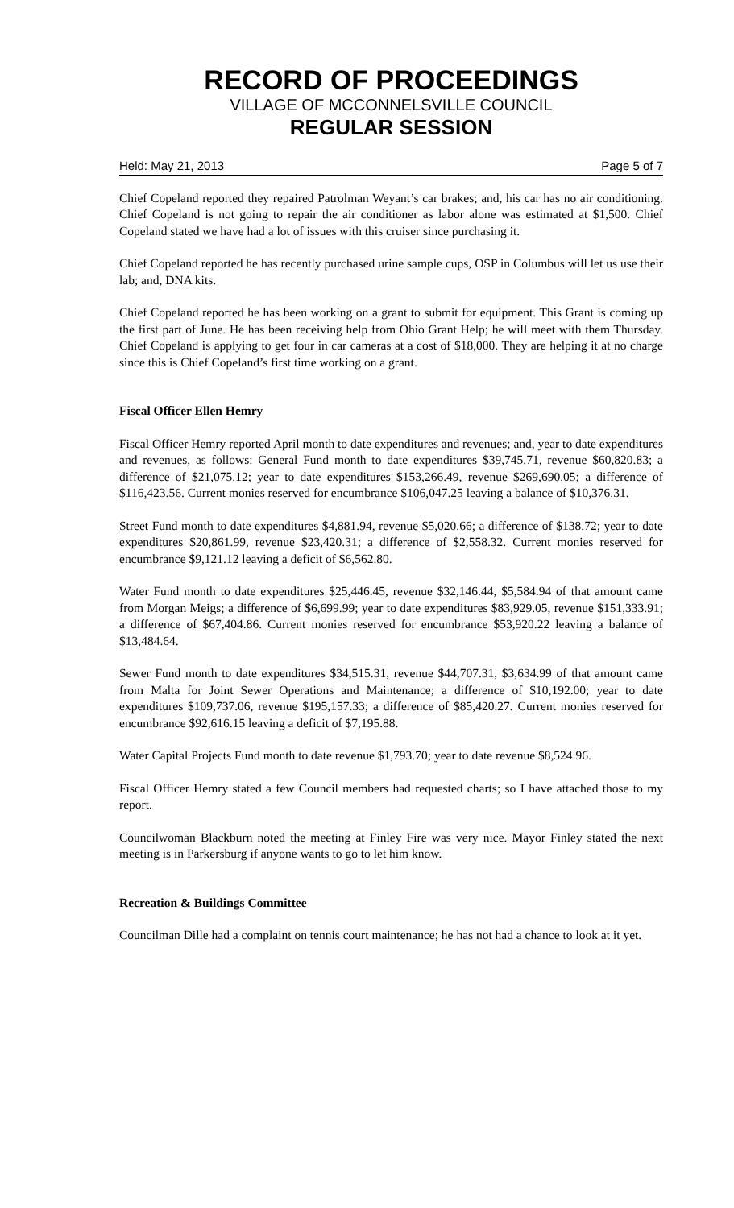RECORD OF PROCEEDINGS
VILLAGE OF MCCONNELSVILLE COUNCIL
REGULAR SESSION
Held: May 21, 2013 Page 5 of 7
Chief Copeland reported they repaired Patrolman Weyant’s car brakes; and, his car has no air conditioning. Chief Copeland is not going to repair the air conditioner as labor alone was estimated at $1,500. Chief Copeland stated we have had a lot of issues with this cruiser since purchasing it.
Chief Copeland reported he has recently purchased urine sample cups, OSP in Columbus will let us use their lab; and, DNA kits.
Chief Copeland reported he has been working on a grant to submit for equipment. This Grant is coming up the first part of June. He has been receiving help from Ohio Grant Help; he will meet with them Thursday. Chief Copeland is applying to get four in car cameras at a cost of $18,000. They are helping it at no charge since this is Chief Copeland’s first time working on a grant.
Fiscal Officer Ellen Hemry
Fiscal Officer Hemry reported April month to date expenditures and revenues; and, year to date expenditures and revenues, as follows: General Fund month to date expenditures $39,745.71, revenue $60,820.83; a difference of $21,075.12; year to date expenditures $153,266.49, revenue $269,690.05; a difference of $116,423.56. Current monies reserved for encumbrance $106,047.25 leaving a balance of $10,376.31.
Street Fund month to date expenditures $4,881.94, revenue $5,020.66; a difference of $138.72; year to date expenditures $20,861.99, revenue $23,420.31; a difference of $2,558.32. Current monies reserved for encumbrance $9,121.12 leaving a deficit of $6,562.80.
Water Fund month to date expenditures $25,446.45, revenue $32,146.44, $5,584.94 of that amount came from Morgan Meigs; a difference of $6,699.99; year to date expenditures $83,929.05, revenue $151,333.91; a difference of $67,404.86. Current monies reserved for encumbrance $53,920.22 leaving a balance of $13,484.64.
Sewer Fund month to date expenditures $34,515.31, revenue $44,707.31, $3,634.99 of that amount came from Malta for Joint Sewer Operations and Maintenance; a difference of $10,192.00; year to date expenditures $109,737.06, revenue $195,157.33; a difference of $85,420.27. Current monies reserved for encumbrance $92,616.15 leaving a deficit of $7,195.88.
Water Capital Projects Fund month to date revenue $1,793.70; year to date revenue $8,524.96.
Fiscal Officer Hemry stated a few Council members had requested charts; so I have attached those to my report.
Councilwoman Blackburn noted the meeting at Finley Fire was very nice. Mayor Finley stated the next meeting is in Parkersburg if anyone wants to go to let him know.
Recreation & Buildings Committee
Councilman Dille had a complaint on tennis court maintenance; he has not had a chance to look at it yet.